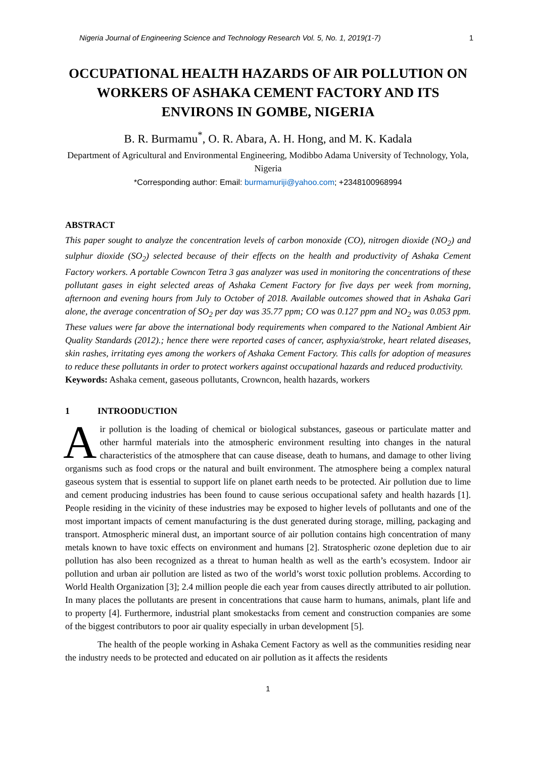Nigeria Journal of Engineering Science and Technology Research Vol. 5, No. 1, 2019(1-7) 1
OCCUPATIONAL HEALTH HAZARDS OF AIR POLLUTION ON WORKERS OF ASHAKA CEMENT FACTORY AND ITS ENVIRONS IN GOMBE, NIGERIA
B. R. Burmamu<sup>*</sup>, O. R. Abara, A. H. Hong, and M. K. Kadala
Department of Agricultural and Environmental Engineering, Modibbo Adama University of Technology, Yola, Nigeria
*Corresponding author: Email: burmamuriji@yahoo.com; +2348100968994
ABSTRACT
This paper sought to analyze the concentration levels of carbon monoxide (CO), nitrogen dioxide (NO<sub>2</sub>) and sulphur dioxide (SO<sub>2</sub>) selected because of their effects on the health and productivity of Ashaka Cement Factory workers. A portable Cowncon Tetra 3 gas analyzer was used in monitoring the concentrations of these pollutant gases in eight selected areas of Ashaka Cement Factory for five days per week from morning, afternoon and evening hours from July to October of 2018. Available outcomes showed that in Ashaka Gari alone, the average concentration of SO<sub>2</sub> per day was 35.77 ppm; CO was 0.127 ppm and NO<sub>2</sub> was 0.053 ppm. These values were far above the international body requirements when compared to the National Ambient Air Quality Standards (2012).; hence there were reported cases of cancer, asphyxia/stroke, heart related diseases, skin rashes, irritating eyes among the workers of Ashaka Cement Factory. This calls for adoption of measures to reduce these pollutants in order to protect workers against occupational hazards and reduced productivity.
Keywords: Ashaka cement, gaseous pollutants, Crowncon, health hazards, workers
1 INTROODUCTION
Air pollution is the loading of chemical or biological substances, gaseous or particulate matter and other harmful materials into the atmospheric environment resulting into changes in the natural characteristics of the atmosphere that can cause disease, death to humans, and damage to other living organisms such as food crops or the natural and built environment. The atmosphere being a complex natural gaseous system that is essential to support life on planet earth needs to be protected. Air pollution due to lime and cement producing industries has been found to cause serious occupational safety and health hazards [1]. People residing in the vicinity of these industries may be exposed to higher levels of pollutants and one of the most important impacts of cement manufacturing is the dust generated during storage, milling, packaging and transport. Atmospheric mineral dust, an important source of air pollution contains high concentration of many metals known to have toxic effects on environment and humans [2]. Stratospheric ozone depletion due to air pollution has also been recognized as a threat to human health as well as the earth’s ecosystem. Indoor air pollution and urban air pollution are listed as two of the world’s worst toxic pollution problems. According to World Health Organization [3]; 2.4 million people die each year from causes directly attributed to air pollution. In many places the pollutants are present in concentrations that cause harm to humans, animals, plant life and to property [4]. Furthermore, industrial plant smokestacks from cement and construction companies are some of the biggest contributors to poor air quality especially in urban development [5].
The health of the people working in Ashaka Cement Factory as well as the communities residing near the industry needs to be protected and educated on air pollution as it affects the residents
1